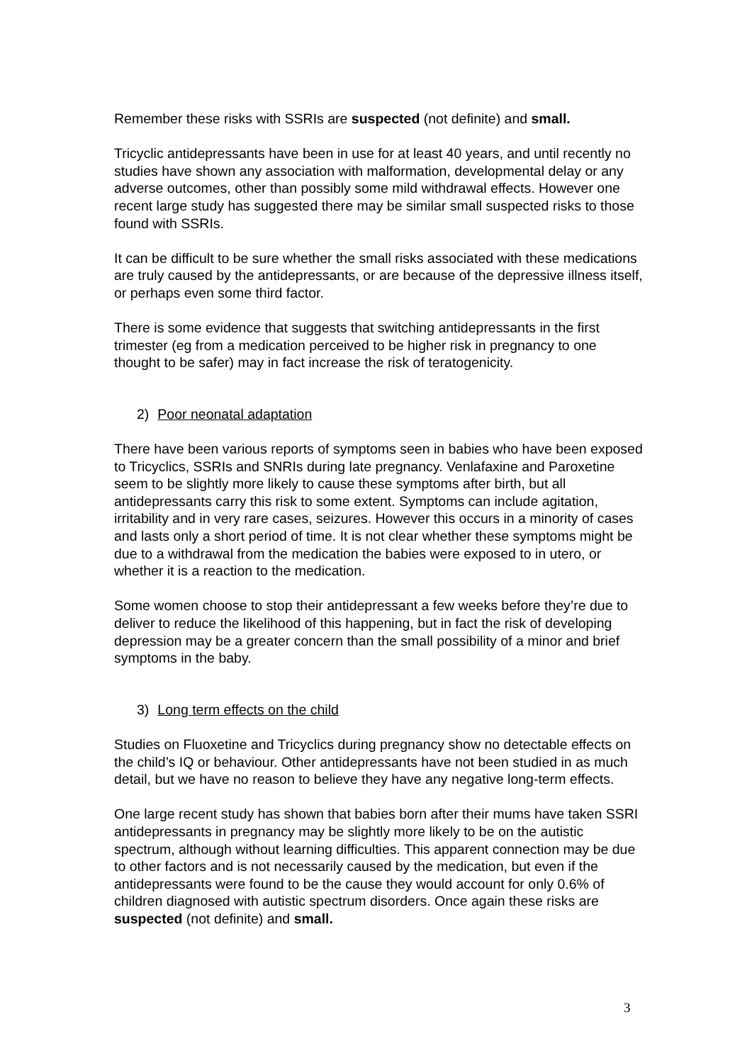Remember these risks with SSRIs are suspected (not definite) and small.
Tricyclic antidepressants have been in use for at least 40 years, and until recently no studies have shown any association with malformation, developmental delay or any adverse outcomes, other than possibly some mild withdrawal effects. However one recent large study has suggested there may be similar small suspected risks to those found with SSRIs.
It can be difficult to be sure whether the small risks associated with these medications are truly caused by the antidepressants, or are because of the depressive illness itself, or perhaps even some third factor.
There is some evidence that suggests that switching antidepressants in the first trimester (eg from a medication perceived to be higher risk in pregnancy to one thought to be safer) may in fact increase the risk of teratogenicity.
2) Poor neonatal adaptation
There have been various reports of symptoms seen in babies who have been exposed to Tricyclics, SSRIs and SNRIs during late pregnancy. Venlafaxine and Paroxetine seem to be slightly more likely to cause these symptoms after birth, but all antidepressants carry this risk to some extent. Symptoms can include agitation, irritability and in very rare cases, seizures. However this occurs in a minority of cases and lasts only a short period of time. It is not clear whether these symptoms might be due to a withdrawal from the medication the babies were exposed to in utero, or whether it is a reaction to the medication.
Some women choose to stop their antidepressant a few weeks before they’re due to deliver to reduce the likelihood of this happening, but in fact the risk of developing depression may be a greater concern than the small possibility of a minor and brief symptoms in the baby.
3) Long term effects on the child
Studies on Fluoxetine and Tricyclics during pregnancy show no detectable effects on the child’s IQ or behaviour. Other antidepressants have not been studied in as much detail, but we have no reason to believe they have any negative long-term effects.
One large recent study has shown that babies born after their mums have taken SSRI antidepressants in pregnancy may be slightly more likely to be on the autistic spectrum, although without learning difficulties. This apparent connection may be due to other factors and is not necessarily caused by the medication, but even if the antidepressants were found to be the cause they would account for only 0.6% of children diagnosed with autistic spectrum disorders. Once again these risks are suspected (not definite) and small.
3